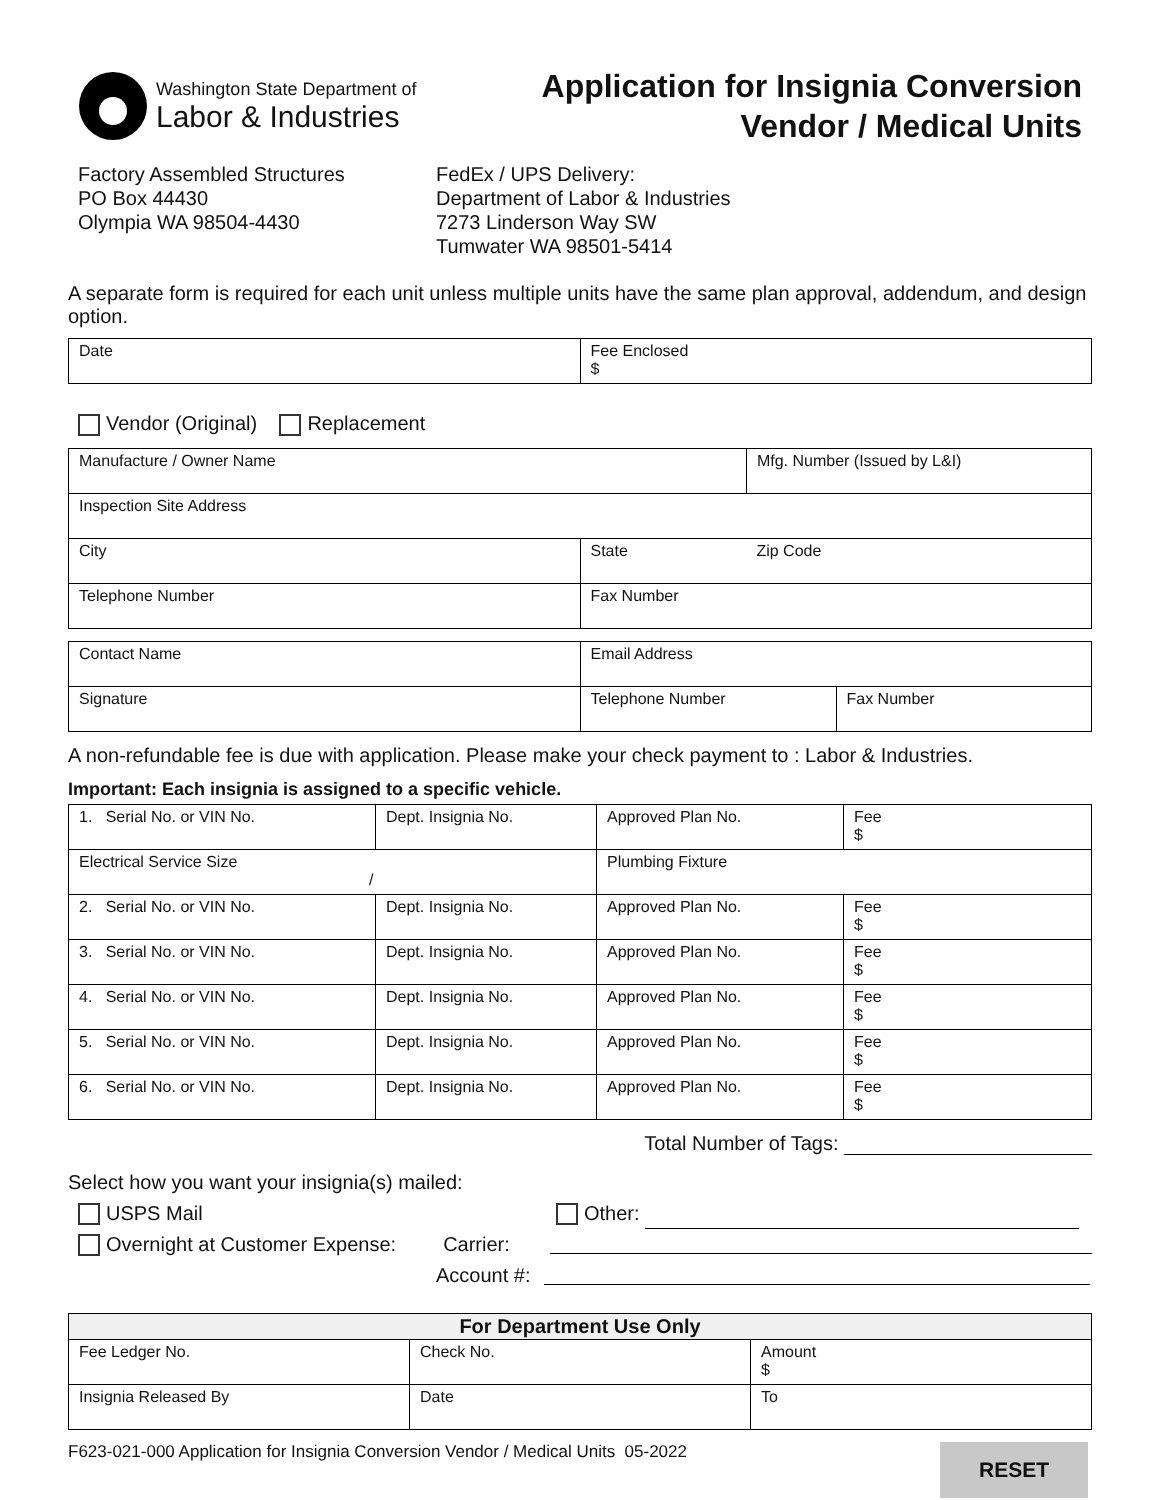Washington State Department of
Labor & Industries
Application for Insignia Conversion
Vendor / Medical Units
Factory Assembled Structures
PO Box 44430
Olympia WA 98504-4430
FedEx / UPS Delivery:
Department of Labor & Industries
7273 Linderson Way SW
Tumwater WA 98501-5414
A separate form is required for each unit unless multiple units have the same plan approval, addendum, and design option.
| Date | Fee Enclosed $ |
Vendor (Original) Replacement
| Manufacture / Owner Name | | Mfg. Number (Issued by L&I) |
| Inspection Site Address | | |
| City | State | Zip Code |
| Telephone Number | Fax Number | |
| Contact Name | Email Address | |
| Signature | Telephone Number | Fax Number |
A non-refundable fee is due with application. Please make your check payment to : Labor & Industries.
Important: Each insignia is assigned to a specific vehicle.
| 1. Serial No. or VIN No. | Dept. Insignia No. | Approved Plan No. | Fee $ |
| Electrical Service Size / | | Plumbing Fixture | |
| 2. Serial No. or VIN No. | Dept. Insignia No. | Approved Plan No. | Fee $ |
| 3. Serial No. or VIN No. | Dept. Insignia No. | Approved Plan No. | Fee $ |
| 4. Serial No. or VIN No. | Dept. Insignia No. | Approved Plan No. | Fee $ |
| 5. Serial No. or VIN No. | Dept. Insignia No. | Approved Plan No. | Fee $ |
| 6. Serial No. or VIN No. | Dept. Insignia No. | Approved Plan No. | Fee $ |
Total Number of Tags:
Select how you want your insignia(s) mailed:
USPS Mail Other:
Overnight at Customer Expense: Carrier:
Account #:
| For Department Use Only | | |
| Fee Ledger No. | Check No. | Amount $ |
| Insignia Released By | Date | To |
F623-021-000 Application for Insignia Conversion Vendor / Medical Units 05-2022
RESET